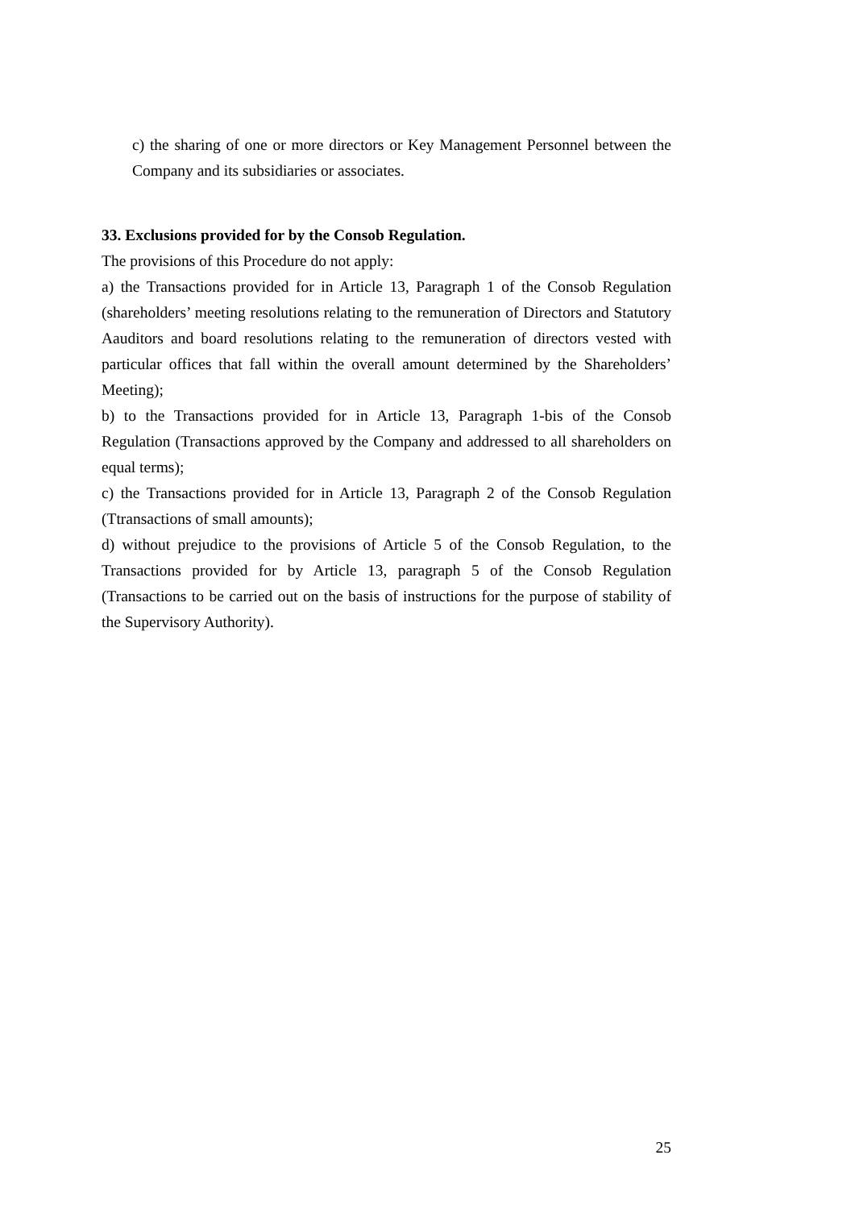c) the sharing of one or more directors or Key Management Personnel between the Company and its subsidiaries or associates.
33. Exclusions provided for by the Consob Regulation.
The provisions of this Procedure do not apply:
a) the Transactions provided for in Article 13, Paragraph 1 of the Consob Regulation (shareholders’ meeting resolutions relating to the remuneration of Directors and Statutory Aauditors and board resolutions relating to the remuneration of directors vested with particular offices that fall within the overall amount determined by the Shareholders’ Meeting);
b) to the Transactions provided for in Article 13, Paragraph 1-bis of the Consob Regulation (Transactions approved by the Company and addressed to all shareholders on equal terms);
c) the Transactions provided for in Article 13, Paragraph 2 of the Consob Regulation (Ttransactions of small amounts);
d) without prejudice to the provisions of Article 5 of the Consob Regulation, to the Transactions provided for by Article 13, paragraph 5 of the Consob Regulation (Transactions to be carried out on the basis of instructions for the purpose of stability of the Supervisory Authority).
25